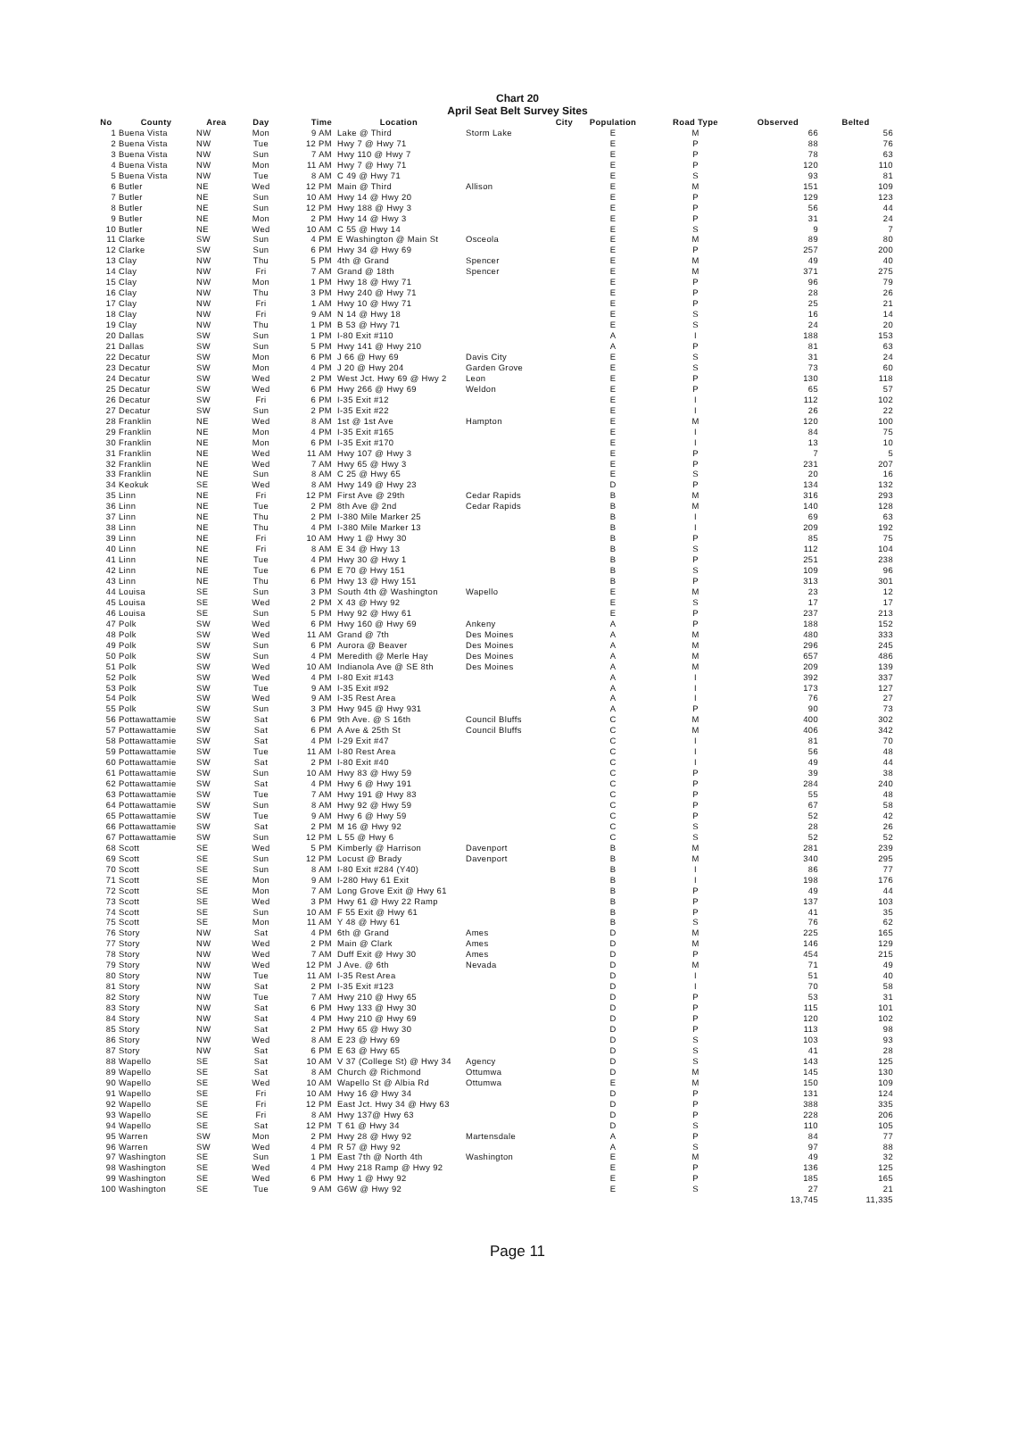Chart 20
April Seat Belt Survey Sites
| No | County | Area | Day | Time | Location | City | Population | Road Type | Observed | Belted |
| --- | --- | --- | --- | --- | --- | --- | --- | --- | --- | --- |
| 1 | Buena Vista | NW | Mon | 9 AM | Lake @ Third | Storm Lake | E | M | 66 | 56 |
| 2 | Buena Vista | NW | Tue | 12 PM | Hwy 7 @ Hwy 71 | | E | P | 88 | 76 |
| 3 | Buena Vista | NW | Sun | 7 AM | Hwy 110 @ Hwy 7 | | E | P | 78 | 63 |
| 4 | Buena Vista | NW | Mon | 11 AM | Hwy 7 @ Hwy 71 | | E | P | 120 | 110 |
| 5 | Buena Vista | NW | Tue | 8 AM | C 49 @ Hwy 71 | | E | S | 93 | 81 |
| 6 | Butler | NE | Wed | 12 PM | Main @ Third | Allison | E | M | 151 | 109 |
| 7 | Butler | NE | Sun | 10 AM | Hwy 14 @ Hwy 20 | | E | P | 129 | 123 |
| 8 | Butler | NE | Sun | 12 PM | Hwy 188 @ Hwy 3 | | E | P | 56 | 44 |
| 9 | Butler | NE | Mon | 2 PM | Hwy 14 @ Hwy 3 | | E | P | 31 | 24 |
| 10 | Butler | NE | Wed | 10 AM | C 55 @ Hwy 14 | | E | S | 9 | 7 |
| 11 | Clarke | SW | Sun | 4 PM | E Washington @ Main St | Osceola | E | M | 89 | 80 |
| 12 | Clarke | SW | Sun | 6 PM | Hwy 34 @ Hwy 69 | | E | P | 257 | 200 |
| 13 | Clay | NW | Thu | 5 PM | 4th @ Grand | Spencer | E | M | 49 | 40 |
| 14 | Clay | NW | Fri | 7 AM | Grand @ 18th | Spencer | E | M | 371 | 275 |
| 15 | Clay | NW | Mon | 1 PM | Hwy 18 @ Hwy 71 | | E | P | 96 | 79 |
| 16 | Clay | NW | Thu | 3 PM | Hwy 240 @ Hwy 71 | | E | P | 28 | 26 |
| 17 | Clay | NW | Fri | 1 AM | Hwy 10 @ Hwy 71 | | E | P | 25 | 21 |
| 18 | Clay | NW | Fri | 9 AM | N 14 @ Hwy 18 | | E | S | 16 | 14 |
| 19 | Clay | NW | Thu | 1 PM | B 53 @ Hwy 71 | | E | S | 24 | 20 |
| 20 | Dallas | SW | Sun | 1 PM | I-80 Exit #110 | | A | I | 188 | 153 |
| 21 | Dallas | SW | Sun | 5 PM | Hwy 141 @ Hwy 210 | | A | P | 81 | 63 |
| 22 | Decatur | SW | Mon | 6 PM | J 66 @ Hwy 69 | Davis City | E | S | 31 | 24 |
| 23 | Decatur | SW | Mon | 4 PM | J 20 @ Hwy 204 | Garden Grove | E | S | 73 | 60 |
| 24 | Decatur | SW | Wed | 2 PM | West Jct. Hwy 69 @ Hwy 2 | Leon | E | P | 130 | 118 |
| 25 | Decatur | SW | Wed | 6 PM | Hwy 266 @ Hwy 69 | Weldon | E | P | 65 | 57 |
| 26 | Decatur | SW | Fri | 6 PM | I-35 Exit #12 | | E | I | 112 | 102 |
| 27 | Decatur | SW | Sun | 2 PM | I-35 Exit #22 | | E | I | 26 | 22 |
| 28 | Franklin | NE | Wed | 8 AM | 1st @ 1st Ave | Hampton | E | M | 120 | 100 |
| 29 | Franklin | NE | Mon | 4 PM | I-35 Exit #165 | | E | I | 84 | 75 |
| 30 | Franklin | NE | Mon | 6 PM | I-35 Exit #170 | | E | I | 13 | 10 |
| 31 | Franklin | NE | Wed | 11 AM | Hwy 107 @ Hwy 3 | | E | P | 7 | 5 |
| 32 | Franklin | NE | Wed | 7 AM | Hwy 65 @ Hwy 3 | | E | P | 231 | 207 |
| 33 | Franklin | NE | Sun | 8 AM | C 25 @ Hwy 65 | | E | S | 20 | 16 |
| 34 | Keokuk | SE | Wed | 8 AM | Hwy 149 @ Hwy 23 | | D | P | 134 | 132 |
| 35 | Linn | NE | Fri | 12 PM | First Ave @ 29th | Cedar Rapids | B | M | 316 | 293 |
| 36 | Linn | NE | Tue | 2 PM | 8th Ave @ 2nd | Cedar Rapids | B | M | 140 | 128 |
| 37 | Linn | NE | Thu | 2 PM | I-380 Mile Marker 25 | | B | I | 69 | 63 |
| 38 | Linn | NE | Thu | 4 PM | I-380 Mile Marker 13 | | B | I | 209 | 192 |
| 39 | Linn | NE | Fri | 10 AM | Hwy 1 @ Hwy 30 | | B | P | 85 | 75 |
| 40 | Linn | NE | Fri | 8 AM | E 34 @ Hwy 13 | | B | S | 112 | 104 |
| 41 | Linn | NE | Tue | 4 PM | Hwy 30 @ Hwy 1 | | B | P | 251 | 238 |
| 42 | Linn | NE | Tue | 6 PM | E 70 @ Hwy 151 | | B | S | 109 | 96 |
| 43 | Linn | NE | Thu | 6 PM | Hwy 13 @ Hwy 151 | | B | P | 313 | 301 |
| 44 | Louisa | SE | Sun | 3 PM | South 4th @ Washington | Wapello | E | M | 23 | 12 |
| 45 | Louisa | SE | Wed | 2 PM | X 43 @ Hwy 92 | | E | S | 17 | 17 |
| 46 | Louisa | SE | Sun | 5 PM | Hwy 92 @ Hwy 61 | | E | P | 237 | 213 |
| 47 | Polk | SW | Wed | 6 PM | Hwy 160 @ Hwy 69 | Ankeny | A | P | 188 | 152 |
| 48 | Polk | SW | Wed | 11 AM | Grand @ 7th | Des Moines | A | M | 480 | 333 |
| 49 | Polk | SW | Sun | 6 PM | Aurora @ Beaver | Des Moines | A | M | 296 | 245 |
| 50 | Polk | SW | Sun | 4 PM | Meredith @ Merle Hay | Des Moines | A | M | 657 | 486 |
| 51 | Polk | SW | Wed | 10 AM | Indianola Ave @ SE 8th | Des Moines | A | M | 209 | 139 |
| 52 | Polk | SW | Wed | 4 PM | I-80 Exit #143 | | A | I | 392 | 337 |
| 53 | Polk | SW | Tue | 9 AM | I-35 Exit #92 | | A | I | 173 | 127 |
| 54 | Polk | SW | Wed | 9 AM | I-35 Rest Area | | A | I | 76 | 27 |
| 55 | Polk | SW | Sun | 3 PM | Hwy 945 @ Hwy 931 | | A | P | 90 | 73 |
| 56 | Pottawattamie | SW | Sat | 6 PM | 9th Ave. @ S 16th | Council Bluffs | C | M | 400 | 302 |
| 57 | Pottawattamie | SW | Sat | 6 PM | A Ave & 25th St | Council Bluffs | C | M | 406 | 342 |
| 58 | Pottawattamie | SW | Sat | 4 PM | I-29 Exit #47 | | C | I | 81 | 70 |
| 59 | Pottawattamie | SW | Tue | 11 AM | I-80 Rest Area | | C | I | 56 | 48 |
| 60 | Pottawattamie | SW | Sat | 2 PM | I-80 Exit #40 | | C | I | 49 | 44 |
| 61 | Pottawattamie | SW | Sun | 10 AM | Hwy 83 @ Hwy 59 | | C | P | 39 | 38 |
| 62 | Pottawattamie | SW | Sat | 4 PM | Hwy 6 @ Hwy 191 | | C | P | 284 | 240 |
| 63 | Pottawattamie | SW | Tue | 7 AM | Hwy 191 @ Hwy 83 | | C | P | 55 | 48 |
| 64 | Pottawattamie | SW | Sun | 8 AM | Hwy 92 @ Hwy 59 | | C | P | 67 | 58 |
| 65 | Pottawattamie | SW | Tue | 9 AM | Hwy 6 @ Hwy 59 | | C | P | 52 | 42 |
| 66 | Pottawattamie | SW | Sat | 2 PM | M 16 @ Hwy 92 | | C | S | 28 | 26 |
| 67 | Pottawattamie | SW | Sun | 12 PM | L 55 @ Hwy 6 | | C | S | 52 | 52 |
| 68 | Scott | SE | Wed | 5 PM | Kimberly @ Harrison | Davenport | B | M | 281 | 239 |
| 69 | Scott | SE | Sun | 12 PM | Locust @ Brady | Davenport | B | M | 340 | 295 |
| 70 | Scott | SE | Sun | 8 AM | I-80 Exit #284 (Y40) | | B | I | 86 | 77 |
| 71 | Scott | SE | Mon | 9 AM | I-280 Hwy 61 Exit | | B | I | 198 | 176 |
| 72 | Scott | SE | Mon | 7 AM | Long Grove Exit @ Hwy 61 | | B | P | 49 | 44 |
| 73 | Scott | SE | Wed | 3 PM | Hwy 61 @ Hwy 22 Ramp | | B | P | 137 | 103 |
| 74 | Scott | SE | Sun | 10 AM | F 55 Exit @ Hwy 61 | | B | P | 41 | 35 |
| 75 | Scott | SE | Mon | 11 AM | Y 48 @ Hwy 61 | | B | S | 76 | 62 |
| 76 | Story | NW | Sat | 4 PM | 6th @ Grand | Ames | D | M | 225 | 165 |
| 77 | Story | NW | Wed | 2 PM | Main @ Clark | Ames | D | M | 146 | 129 |
| 78 | Story | NW | Wed | 7 AM | Duff Exit @ Hwy 30 | Ames | D | P | 454 | 215 |
| 79 | Story | NW | Wed | 12 PM | J Ave. @ 6th | Nevada | D | M | 71 | 49 |
| 80 | Story | NW | Tue | 11 AM | I-35 Rest Area | | D | I | 51 | 40 |
| 81 | Story | NW | Sat | 2 PM | I-35 Exit #123 | | D | I | 70 | 58 |
| 82 | Story | NW | Tue | 7 AM | Hwy 210 @ Hwy 65 | | D | P | 53 | 31 |
| 83 | Story | NW | Sat | 6 PM | Hwy 133 @ Hwy 30 | | D | P | 115 | 101 |
| 84 | Story | NW | Sat | 4 PM | Hwy 210 @ Hwy 69 | | D | P | 120 | 102 |
| 85 | Story | NW | Sat | 2 PM | Hwy 65 @ Hwy 30 | | D | P | 113 | 98 |
| 86 | Story | NW | Wed | 8 AM | E 23 @ Hwy 69 | | D | S | 103 | 93 |
| 87 | Story | NW | Sat | 6 PM | E 63 @ Hwy 65 | | D | S | 41 | 28 |
| 88 | Wapello | SE | Sat | 10 AM | V 37 (College St) @ Hwy 34 | Agency | D | S | 143 | 125 |
| 89 | Wapello | SE | Sat | 8 AM | Church @ Richmond | Ottumwa | D | M | 145 | 130 |
| 90 | Wapello | SE | Wed | 10 AM | Wapello St @ Albia Rd | Ottumwa | E | M | 150 | 109 |
| 91 | Wapello | SE | Fri | 10 AM | Hwy 16 @ Hwy 34 | | D | P | 131 | 124 |
| 92 | Wapello | SE | Fri | 12 PM | East Jct. Hwy 34 @ Hwy 63 | | D | P | 388 | 335 |
| 93 | Wapello | SE | Fri | 8 AM | Hwy 137@ Hwy 63 | | D | P | 228 | 206 |
| 94 | Wapello | SE | Sat | 12 PM | T 61 @ Hwy 34 | | D | S | 110 | 105 |
| 95 | Warren | SW | Mon | 2 PM | Hwy 28 @ Hwy 92 | Martensdale | A | P | 84 | 77 |
| 96 | Warren | SW | Wed | 4 PM | R 57 @ Hwy 92 | | A | S | 97 | 88 |
| 97 | Washington | SE | Sun | 1 PM | East 7th @ North 4th | Washington | E | M | 49 | 32 |
| 98 | Washington | SE | Wed | 4 PM | Hwy 218 Ramp @ Hwy 92 | | E | P | 136 | 125 |
| 99 | Washington | SE | Wed | 6 PM | Hwy 1 @ Hwy 92 | | E | P | 185 | 165 |
| 100 | Washington | SE | Tue | 9 AM | G6W @ Hwy 92 | | E | S | 27 | 21 |
| | | | | | | | | | 13,745 | 11,335 |
Page 11